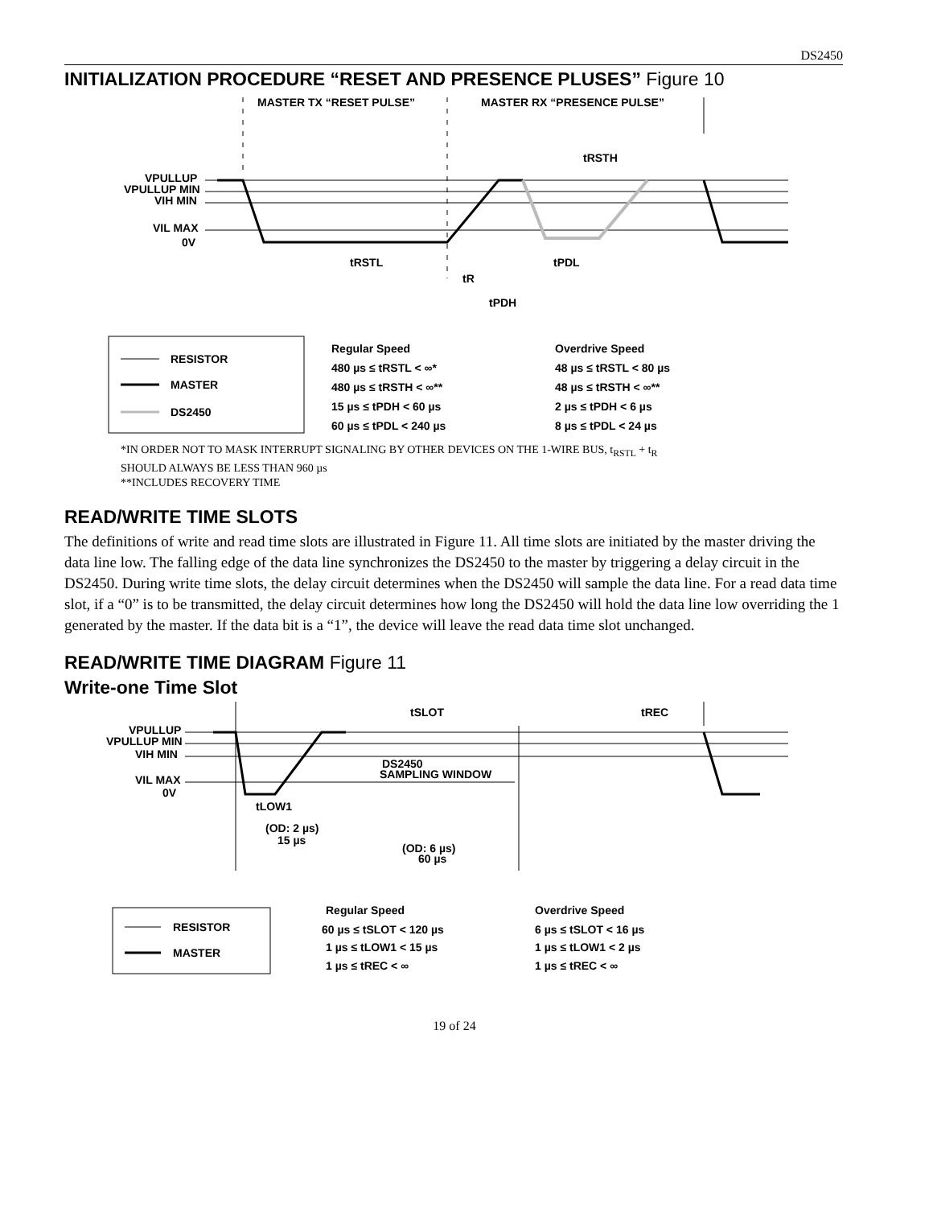DS2450
INITIALIZATION PROCEDURE “RESET AND PRESENCE PLUSES” Figure 10
MASTER TX “RESET PULSE”
MASTER RX “PRESENCE PULSE”
VPULLUP
VPULLUP MIN
VIH MIN
VIL MAX
0V
tRSTL
tR
tPDH
tPDL
tRSTH
RESISTOR
MASTER
DS2450
Regular Speed
480 µs ≤ tRSTL < ∞*
480 µs ≤ tRSTH < ∞**
15 µs ≤ tPDH < 60 µs
60 µs ≤ tPDL < 240 µs
Overdrive Speed
48 µs ≤ tRSTL < 80 µs
48 µs ≤ tRSTH < ∞**
2 µs ≤ tPDH < 6 µs
8 µs ≤ tPDL < 24 µs
*IN ORDER NOT TO MASK INTERRUPT SIGNALING BY OTHER DEVICES ON THE 1-WIRE BUS, t<sub>RSTL</sub> + t<sub>R</sub>
SHOULD ALWAYS BE LESS THAN 960 µs
**INCLUDES RECOVERY TIME
READ/WRITE TIME SLOTS
The definitions of write and read time slots are illustrated in Figure 11. All time slots are initiated by the master driving the data line low. The falling edge of the data line synchronizes the DS2450 to the master by triggering a delay circuit in the DS2450. During write time slots, the delay circuit determines when the DS2450 will sample the data line. For a read data time slot, if a “0” is to be transmitted, the delay circuit determines how long the DS2450 will hold the data line low overriding the 1 generated by the master. If the data bit is a “1”, the device will leave the read data time slot unchanged.
READ/WRITE TIME DIAGRAM Figure 11
Write-one Time Slot
tSLOT
tREC
VPULLUP
VPULLUP MIN
VIH MIN
VIL MAX
0V
DS2450
SAMPLING WINDOW
tLOW1
(OD: 2 µs)
15 µs
(OD: 6 µs)
60 µs
RESISTOR
MASTER
Regular Speed
60 µs ≤ tSLOT < 120 µs
1 µs ≤ tLOW1 < 15 µs
1 µs ≤ tREC < ∞
Overdrive Speed
6 µs ≤ tSLOT < 16 µs
1 µs ≤ tLOW1 < 2 µs
1 µs ≤ tREC < ∞
19 of 24